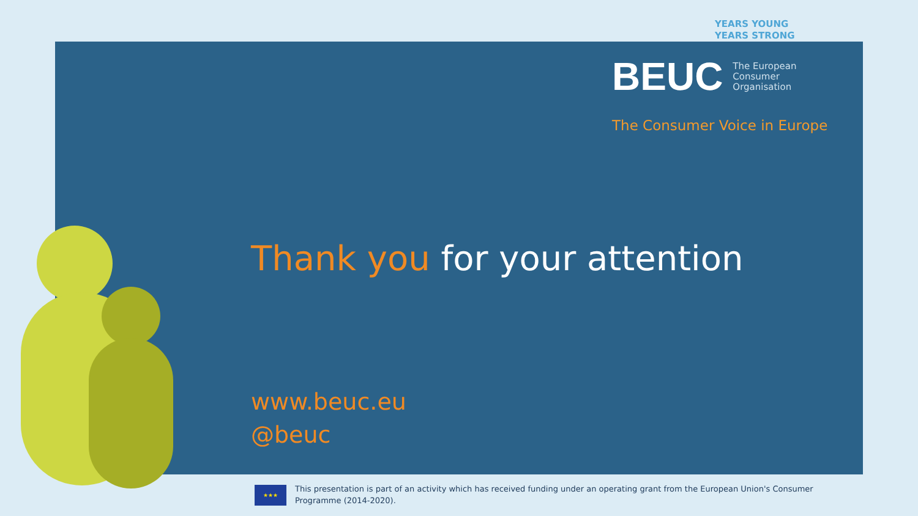YEARS YOUNG
YEARS STRONG
BEUC The European
Consumer
Organisation
The Consumer Voice in Europe
Thank you for your attention
www.beuc.eu
@beuc
★★★
This presentation is part of an activity which has received funding under an operating grant from the European Union's Consumer Programme (2014-2020).